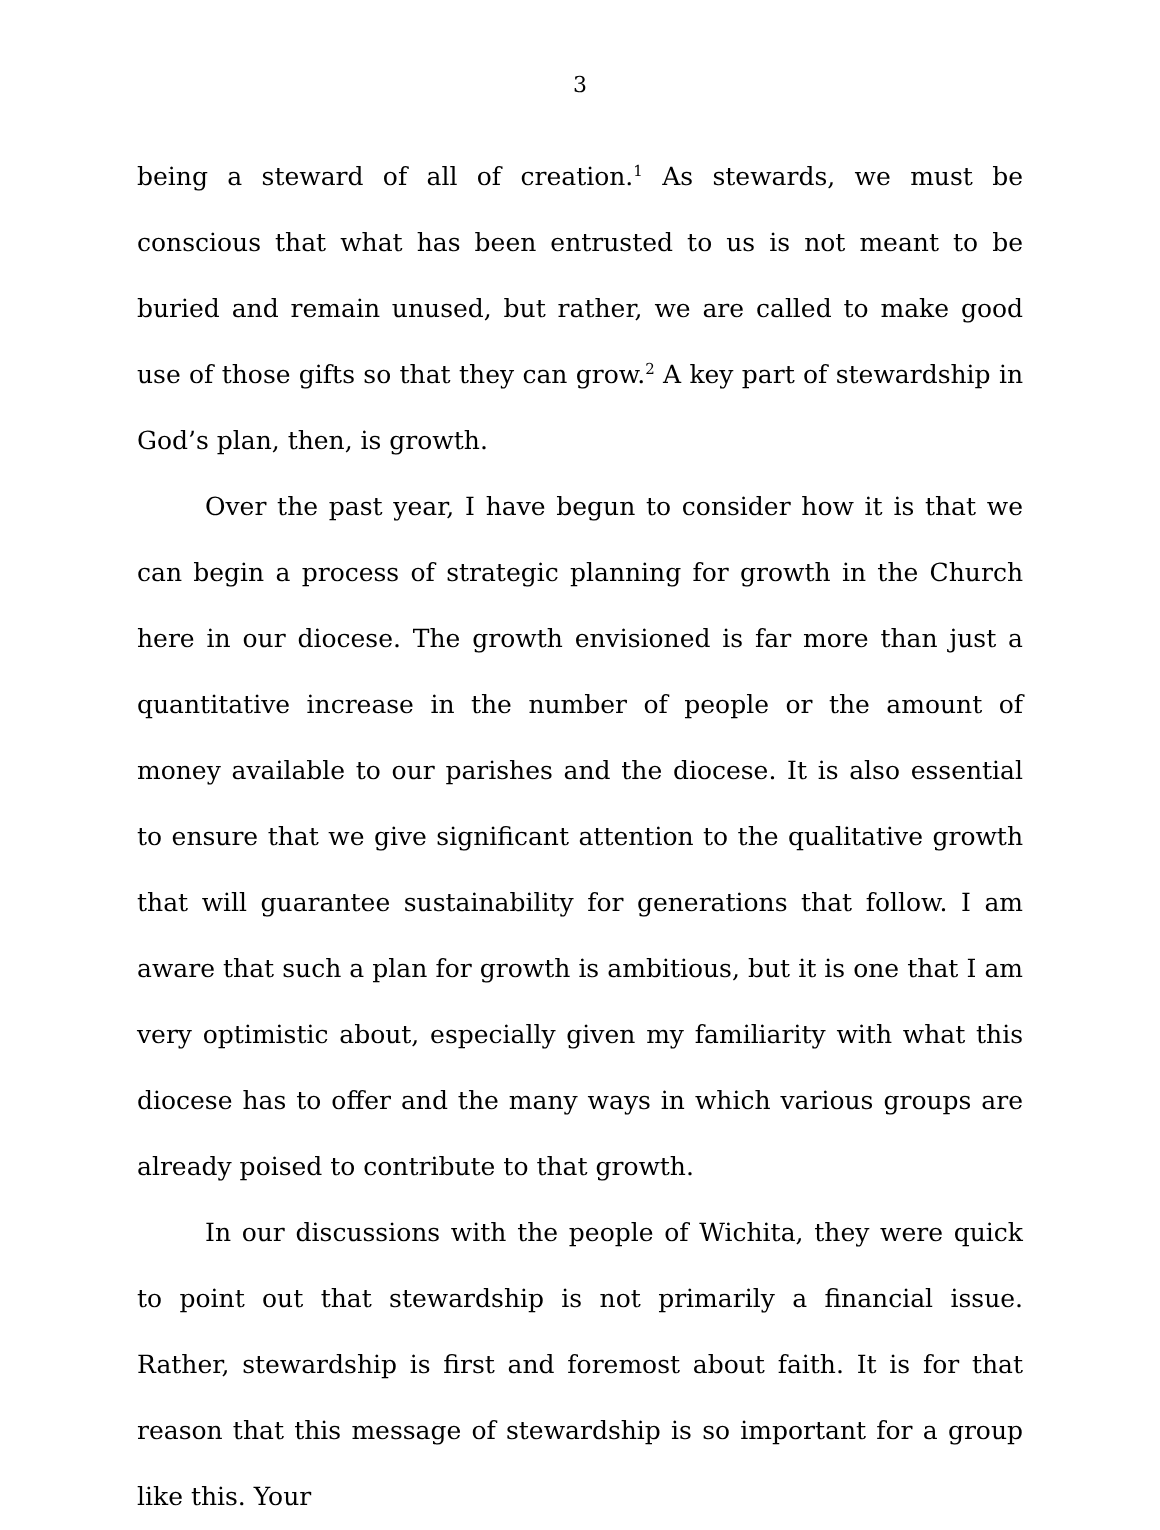3
being a steward of all of creation.<sup>1</sup> As stewards, we must be conscious that what has been entrusted to us is not meant to be buried and remain unused, but rather, we are called to make good use of those gifts so that they can grow.<sup>2</sup> A key part of stewardship in God’s plan, then, is growth.
Over the past year, I have begun to consider how it is that we can begin a process of strategic planning for growth in the Church here in our diocese. The growth envisioned is far more than just a quantitative increase in the number of people or the amount of money available to our parishes and the diocese. It is also essential to ensure that we give significant attention to the qualitative growth that will guarantee sustainability for generations that follow. I am aware that such a plan for growth is ambitious, but it is one that I am very optimistic about, especially given my familiarity with what this diocese has to offer and the many ways in which various groups are already poised to contribute to that growth.
In our discussions with the people of Wichita, they were quick to point out that stewardship is not primarily a financial issue. Rather, stewardship is first and foremost about faith. It is for that reason that this message of stewardship is so important for a group like this. Your